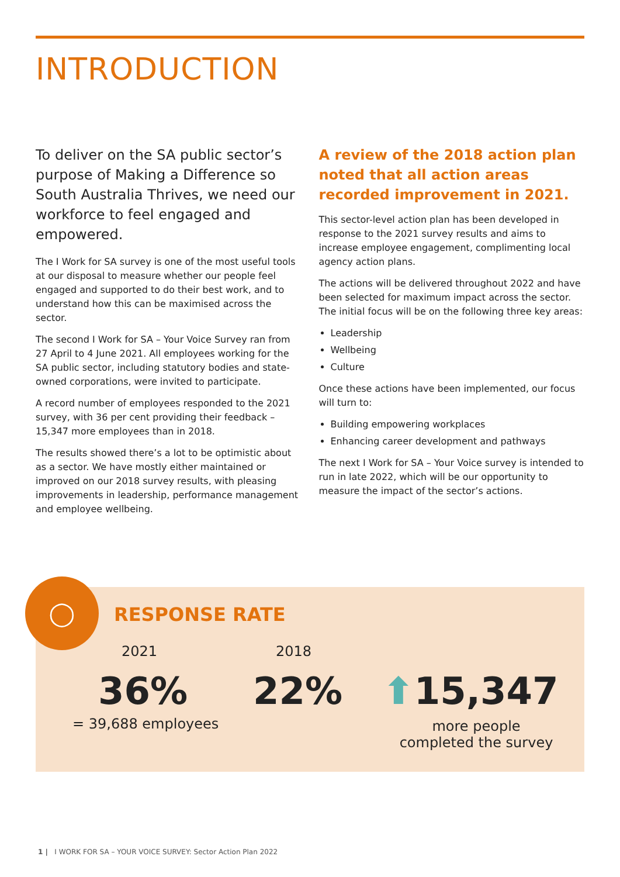INTRODUCTION
To deliver on the SA public sector’s purpose of Making a Difference so South Australia Thrives, we need our workforce to feel engaged and empowered.
The I Work for SA survey is one of the most useful tools at our disposal to measure whether our people feel engaged and supported to do their best work, and to understand how this can be maximised across the sector.
The second I Work for SA – Your Voice Survey ran from 27 April to 4 June 2021. All employees working for the SA public sector, including statutory bodies and state-owned corporations, were invited to participate.
A record number of employees responded to the 2021 survey, with 36 per cent providing their feedback – 15,347 more employees than in 2018.
The results showed there’s a lot to be optimistic about as a sector. We have mostly either maintained or improved on our 2018 survey results, with pleasing improvements in leadership, performance management and employee wellbeing.
A review of the 2018 action plan noted that all action areas recorded improvement in 2021.
This sector-level action plan has been developed in response to the 2021 survey results and aims to increase employee engagement, complimenting local agency action plans.
The actions will be delivered throughout 2022 and have been selected for maximum impact across the sector. The initial focus will be on the following three key areas:
Leadership
Wellbeing
Culture
Once these actions have been implemented, our focus will turn to:
Building empowering workplaces
Enhancing career development and pathways
The next I Work for SA – Your Voice survey is intended to run in late 2022, which will be our opportunity to measure the impact of the sector’s actions.
◯
RESPONSE RATE
2021 2018
36% 22% ⬆15,347
= 39,688 employees
more people completed the survey
1 | I WORK FOR SA – YOUR VOICE SURVEY: Sector Action Plan 2022